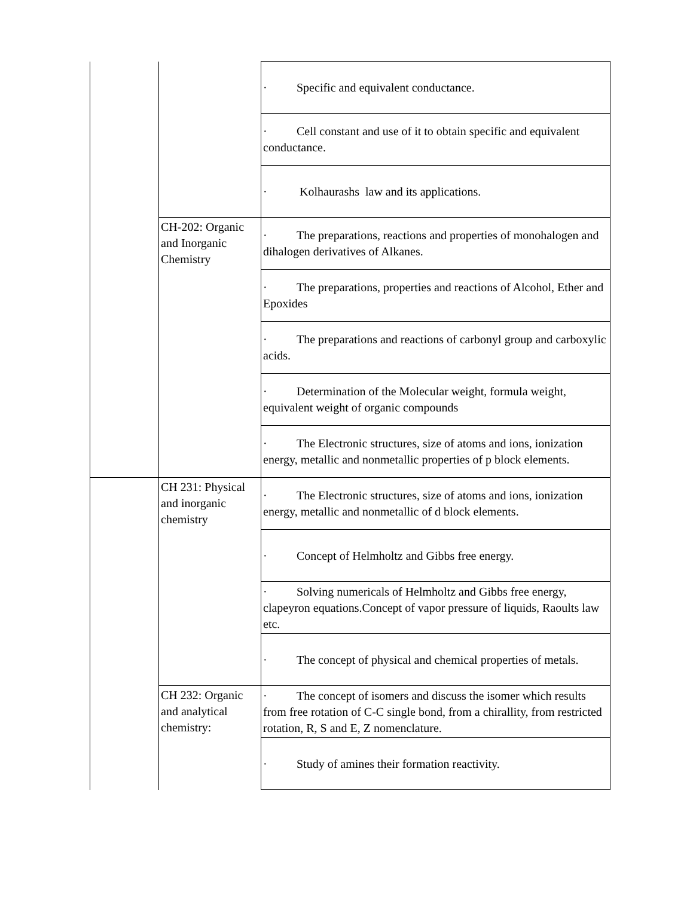| | | · Specific and equivalent conductance. |
| | | · Cell constant and use of it to obtain specific and equivalent conductance. |
| | | · Kolhaurashs law and its applications. |
| | CH-202: Organic and Inorganic Chemistry | · The preparations, reactions and properties of monohalogen and dihalogen derivatives of Alkanes. |
| | | · The preparations, properties and reactions of Alcohol, Ether and Epoxides |
| | | · The preparations and reactions of carbonyl group and carboxylic acids. |
| | | · Determination of the Molecular weight, formula weight, equivalent weight of organic compounds |
| | | · The Electronic structures, size of atoms and ions, ionization energy, metallic and nonmetallic properties of p block elements. |
| | CH 231: Physical and inorganic chemistry | · The Electronic structures, size of atoms and ions, ionization energy, metallic and nonmetallic of d block elements. |
| | | · Concept of Helmholtz and Gibbs free energy. |
| | | · Solving numericals of Helmholtz and Gibbs free energy, clapeyron equations.Concept of vapor pressure of liquids, Raoults law etc. |
| | | · The concept of physical and chemical properties of metals. |
| | CH 232: Organic and analytical chemistry: | · The concept of isomers and discuss the isomer which results from free rotation of C-C single bond, from a chirallity, from restricted rotation, R, S and E, Z nomenclature. |
| | | · Study of amines their formation reactivity. |